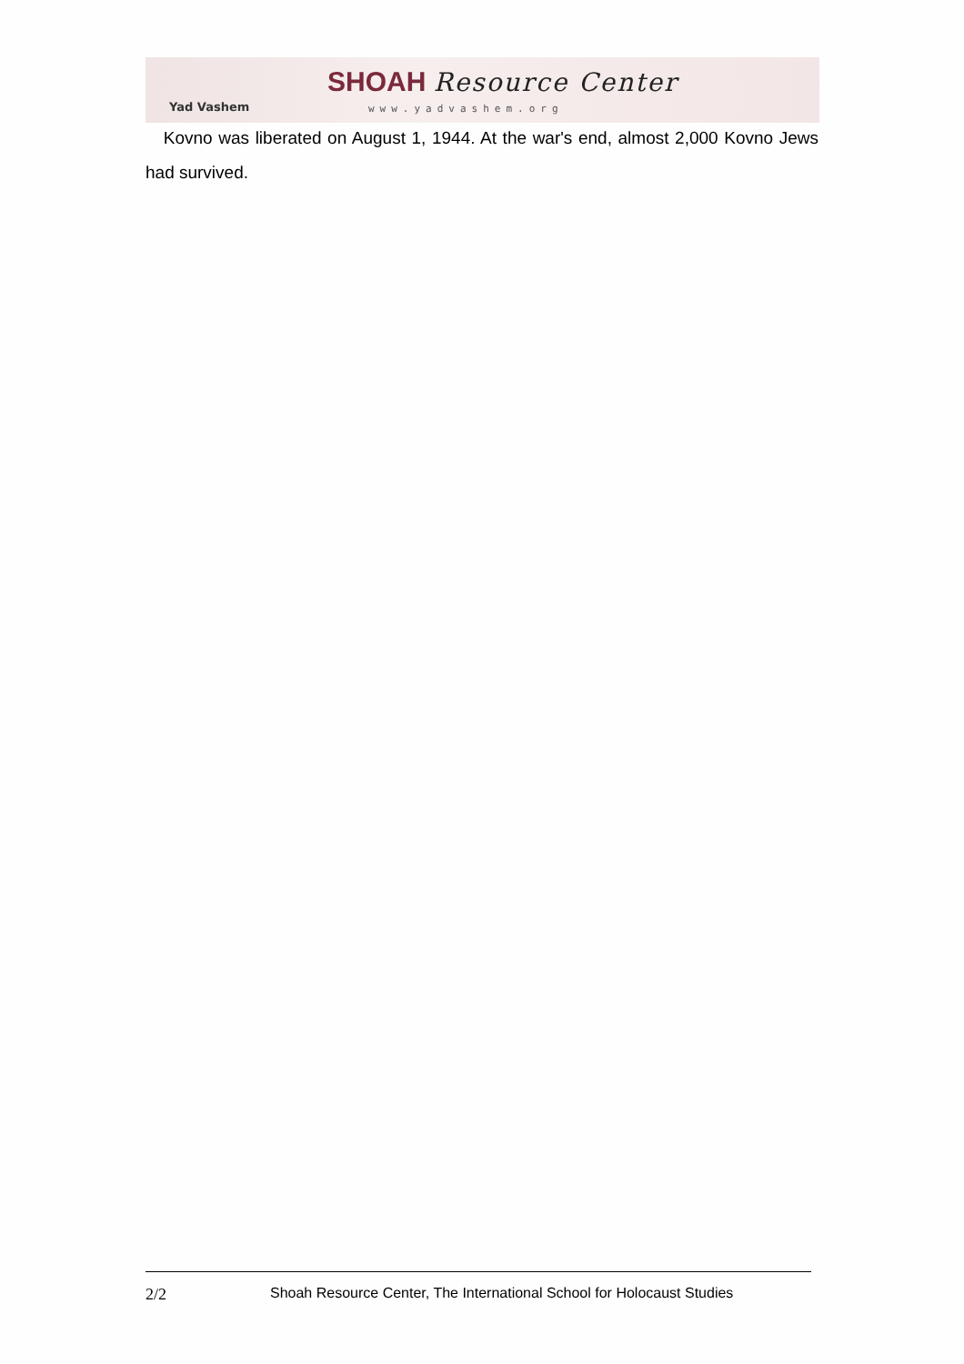Yad Vashem
SHOAH Resource Center
www.yadvashem.org
Kovno was liberated on August 1, 1944. At the war's end, almost 2,000 Kovno Jews had survived.
2/2 Shoah Resource Center, The International School for Holocaust Studies